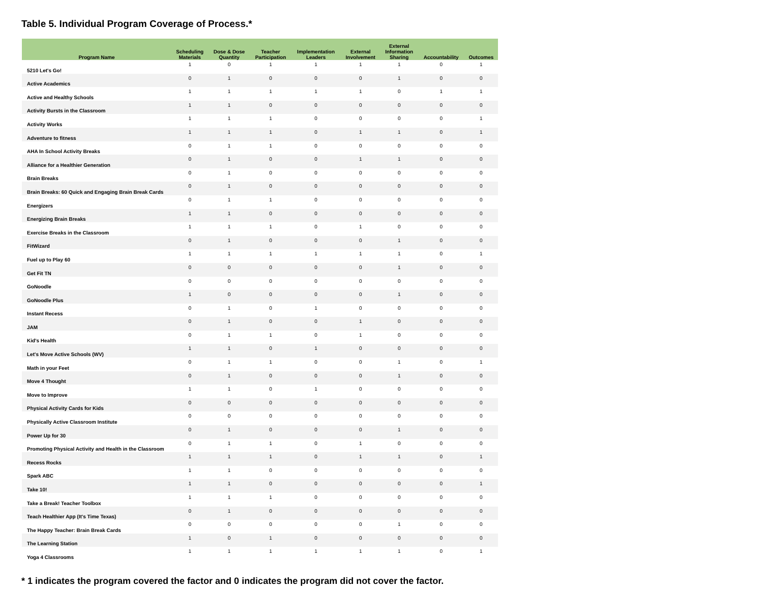Table 5. Individual Program Coverage of Process.*
| Program Name | Scheduling Materials | Dose & Dose Quantity | Teacher Participation | Implementation Leaders | External Involvement | External Information Sharing | Accountability | Outcomes |
| --- | --- | --- | --- | --- | --- | --- | --- | --- |
| 5210 Let's Go! | 1 | 0 | 1 | 1 | 1 | 1 | 0 | 1 |
| Active Academics | 0 | 1 | 0 | 0 | 0 | 1 | 0 | 0 |
| Active and Healthy Schools | 1 | 1 | 1 | 1 | 1 | 0 | 1 | 1 |
| Activity Bursts in the Classroom | 1 | 1 | 0 | 0 | 0 | 0 | 0 | 0 |
| Activity Works | 1 | 1 | 1 | 0 | 0 | 0 | 0 | 1 |
| Adventure to fitness | 1 | 1 | 1 | 0 | 1 | 1 | 0 | 1 |
| AHA In School Activity Breaks | 0 | 1 | 1 | 0 | 0 | 0 | 0 | 0 |
| Alliance for a Healthier Generation | 0 | 1 | 0 | 0 | 1 | 1 | 0 | 0 |
| Brain Breaks | 0 | 1 | 0 | 0 | 0 | 0 | 0 | 0 |
| Brain Breaks: 60 Quick and Engaging Brain Break Cards | 0 | 1 | 0 | 0 | 0 | 0 | 0 | 0 |
| Energizers | 0 | 1 | 1 | 0 | 0 | 0 | 0 | 0 |
| Energizing Brain Breaks | 1 | 1 | 0 | 0 | 0 | 0 | 0 | 0 |
| Exercise Breaks in the Classroom | 1 | 1 | 1 | 0 | 1 | 0 | 0 | 0 |
| FitWizard | 0 | 1 | 0 | 0 | 0 | 1 | 0 | 0 |
| Fuel up to Play 60 | 1 | 1 | 1 | 1 | 1 | 1 | 0 | 1 |
| Get Fit TN | 0 | 0 | 0 | 0 | 0 | 1 | 0 | 0 |
| GoNoodle | 0 | 0 | 0 | 0 | 0 | 0 | 0 | 0 |
| GoNoodle Plus | 1 | 0 | 0 | 0 | 0 | 1 | 0 | 0 |
| Instant Recess | 0 | 1 | 0 | 1 | 0 | 0 | 0 | 0 |
| JAM | 0 | 1 | 0 | 0 | 1 | 0 | 0 | 0 |
| Kid’s Health | 0 | 1 | 1 | 0 | 1 | 0 | 0 | 0 |
| Let's Move Active Schools (WV) | 1 | 1 | 0 | 1 | 0 | 0 | 0 | 0 |
| Math in your Feet | 0 | 1 | 1 | 0 | 0 | 1 | 0 | 1 |
| Move 4 Thought | 0 | 1 | 0 | 0 | 0 | 1 | 0 | 0 |
| Move to Improve | 1 | 1 | 0 | 1 | 0 | 0 | 0 | 0 |
| Physical Activity Cards for Kids | 0 | 0 | 0 | 0 | 0 | 0 | 0 | 0 |
| Physically Active Classroom Institute | 0 | 0 | 0 | 0 | 0 | 0 | 0 | 0 |
| Power Up for 30 | 0 | 1 | 0 | 0 | 0 | 1 | 0 | 0 |
| Promoting Physical Activity and Health in the Classroom | 0 | 1 | 1 | 0 | 1 | 0 | 0 | 0 |
| Recess Rocks | 1 | 1 | 1 | 0 | 1 | 1 | 0 | 1 |
| Spark ABC | 1 | 1 | 0 | 0 | 0 | 0 | 0 | 0 |
| Take 10! | 1 | 1 | 0 | 0 | 0 | 0 | 0 | 1 |
| Take a Break! Teacher Toolbox | 1 | 1 | 1 | 0 | 0 | 0 | 0 | 0 |
| Teach Healthier App (It's Time Texas) | 0 | 1 | 0 | 0 | 0 | 0 | 0 | 0 |
| The Happy Teacher: Brain Break Cards | 0 | 0 | 0 | 0 | 0 | 1 | 0 | 0 |
| The Learning Station | 1 | 0 | 1 | 0 | 0 | 0 | 0 | 0 |
| Yoga 4 Classrooms | 1 | 1 | 1 | 1 | 1 | 1 | 0 | 1 |
* 1 indicates the program covered the factor and 0 indicates the program did not cover the factor.